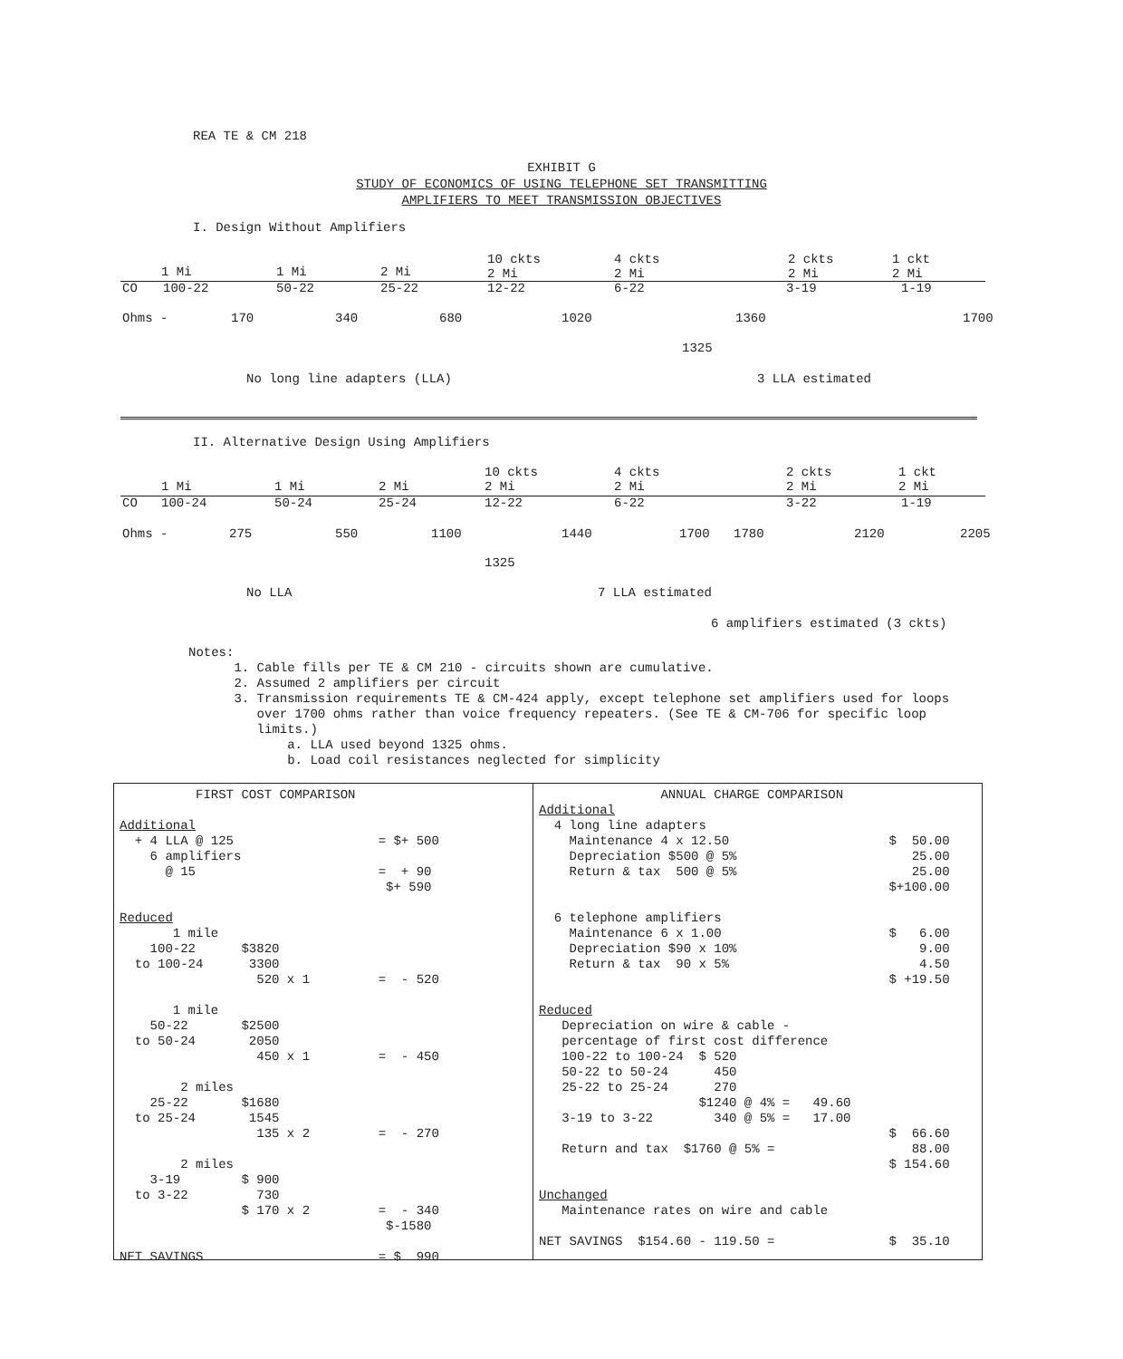REA TE & CM 218
EXHIBIT G
STUDY OF ECONOMICS OF USING TELEPHONE SET TRANSMITTING
AMPLIFIERS TO MEET TRANSMISSION OBJECTIVES
I. Design Without Amplifiers
1 Mi 1 Mi 2 Mi
10 ckts
2 Mi
4 ckts
2 Mi
2 ckts
2 Mi
1 ckt
2 Mi
CO 100-22 50-22 25-22 12-22 6-22 3-19 1-19
Ohms - 170 340 680 1020 1360 1700
1325
No long line adapters (LLA) 3 LLA estimated
II. Alternative Design Using Amplifiers
1 Mi 1 Mi 2 Mi
10 ckts
2 Mi
4 ckts
2 Mi
2 ckts
2 Mi
1 ckt
2 Mi
CO 100-24 50-24 25-24 12-22 6-22 3-22 1-19
Ohms - 275 550 1100 1440 1700 1780 2120 2205
1325
No LLA 7 LLA estimated
6 amplifiers estimated (3 ckts)
Notes:
1. Cable fills per TE & CM 210 - circuits shown are cumulative.
2. Assumed 2 amplifiers per circuit
3. Transmission requirements TE & CM-424 apply, except telephone set amplifiers used for loops
over 1700 ohms rather than voice frequency repeaters. (See TE & CM-706 for specific loop
limits.)
a. LLA used beyond 1325 ohms.
b. Load coil resistances neglected for simplicity
FIRST COST COMPARISON Additional + 4 LLA @ 125 = $+ 500 6 amplifiers @ 15 = + 90 $+ 590 Reduced 1 mile 100-22 $3820 to 100-24 3300 520 x 1 = - 520 1 mile 50-22 $2500 to 50-24 2050 450 x 1 = - 450 2 miles 25-22 $1680 to 25-24 1545 135 x 2 = - 270 2 miles 3-19 $ 900 to 3-22 730 $ 170 x 2 = - 340 $-1580 NET SAVINGS = $ 990
ANNUAL CHARGE COMPARISON Additional 4 long line adapters Maintenance 4 x 12.50 $ 50.00 Depreciation $500 @ 5% 25.00 Return & tax 500 @ 5% 25.00 $+100.00 6 telephone amplifiers Maintenance 6 x 1.00 $ 6.00 Depreciation $90 x 10% 9.00 Return & tax 90 x 5% 4.50 $ +19.50 Reduced Depreciation on wire & cable - percentage of first cost difference 100-22 to 100-24 $ 520 50-22 to 50-24 450 25-22 to 25-24 270 $1240 @ 4% = 49.60 3-19 to 3-22 340 @ 5% = 17.00 $ 66.60 Return and tax $1760 @ 5% = 88.00 $ 154.60 Unchanged Maintenance rates on wire and cable NET SAVINGS $154.60 - 119.50 = $ 35.10